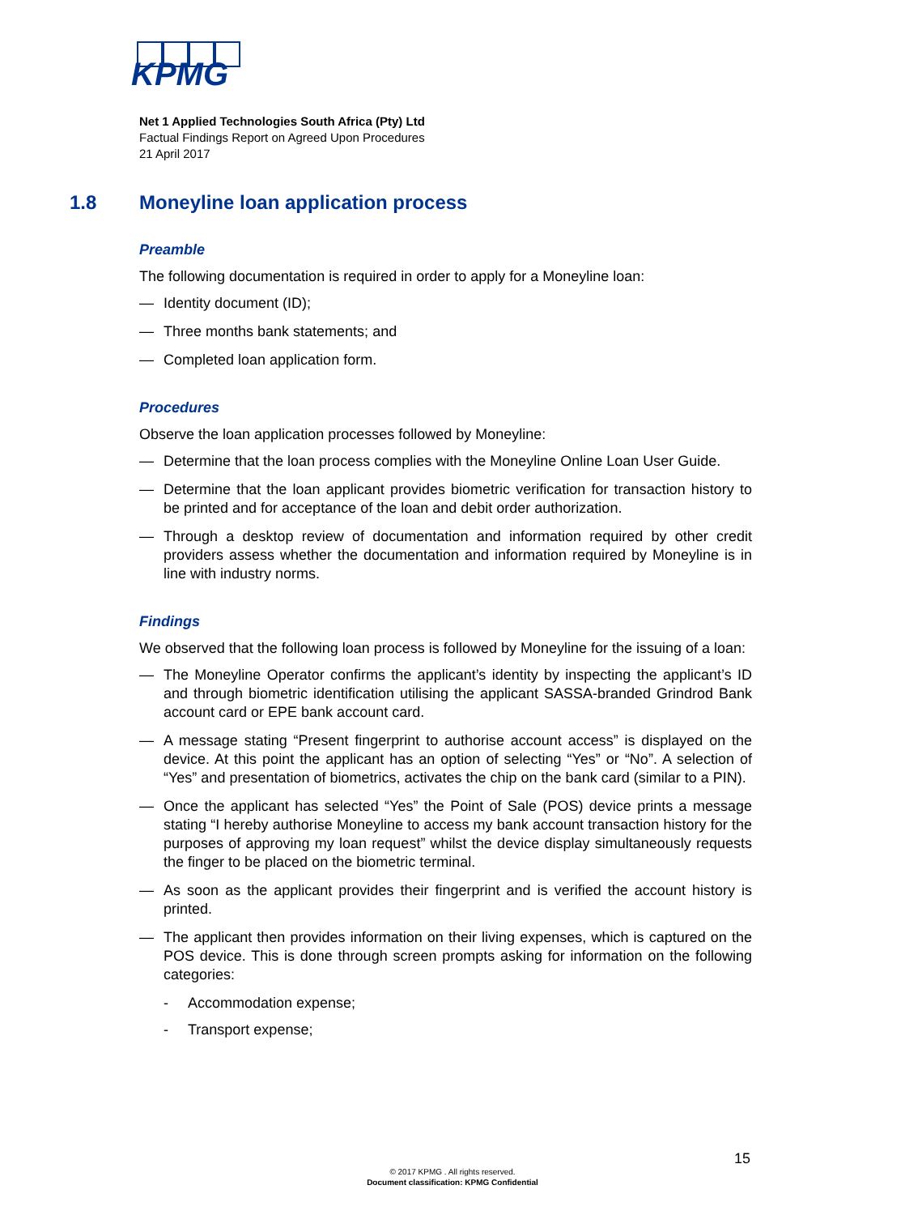KPMG
Net 1 Applied Technologies South Africa (Pty) Ltd
Factual Findings Report on Agreed Upon Procedures
21 April 2017
1.8 Moneyline loan application process
Preamble
The following documentation is required in order to apply for a Moneyline loan:
— Identity document (ID);
— Three months bank statements; and
— Completed loan application form.
Procedures
Observe the loan application processes followed by Moneyline:
— Determine that the loan process complies with the Moneyline Online Loan User Guide.
— Determine that the loan applicant provides biometric verification for transaction history to be printed and for acceptance of the loan and debit order authorization.
— Through a desktop review of documentation and information required by other credit providers assess whether the documentation and information required by Moneyline is in line with industry norms.
Findings
We observed that the following loan process is followed by Moneyline for the issuing of a loan:
— The Moneyline Operator confirms the applicant’s identity by inspecting the applicant’s ID and through biometric identification utilising the applicant SASSA-branded Grindrod Bank account card or EPE bank account card.
— A message stating “Present fingerprint to authorise account access” is displayed on the device. At this point the applicant has an option of selecting “Yes” or “No”. A selection of “Yes” and presentation of biometrics, activates the chip on the bank card (similar to a PIN).
— Once the applicant has selected “Yes” the Point of Sale (POS) device prints a message stating “I hereby authorise Moneyline to access my bank account transaction history for the purposes of approving my loan request” whilst the device display simultaneously requests the finger to be placed on the biometric terminal.
— As soon as the applicant provides their fingerprint and is verified the account history is printed.
— The applicant then provides information on their living expenses, which is captured on the POS device. This is done through screen prompts asking for information on the following categories:
- Accommodation expense;
- Transport expense;
15
© 2017 KPMG . All rights reserved.
Document classification: KPMG Confidential